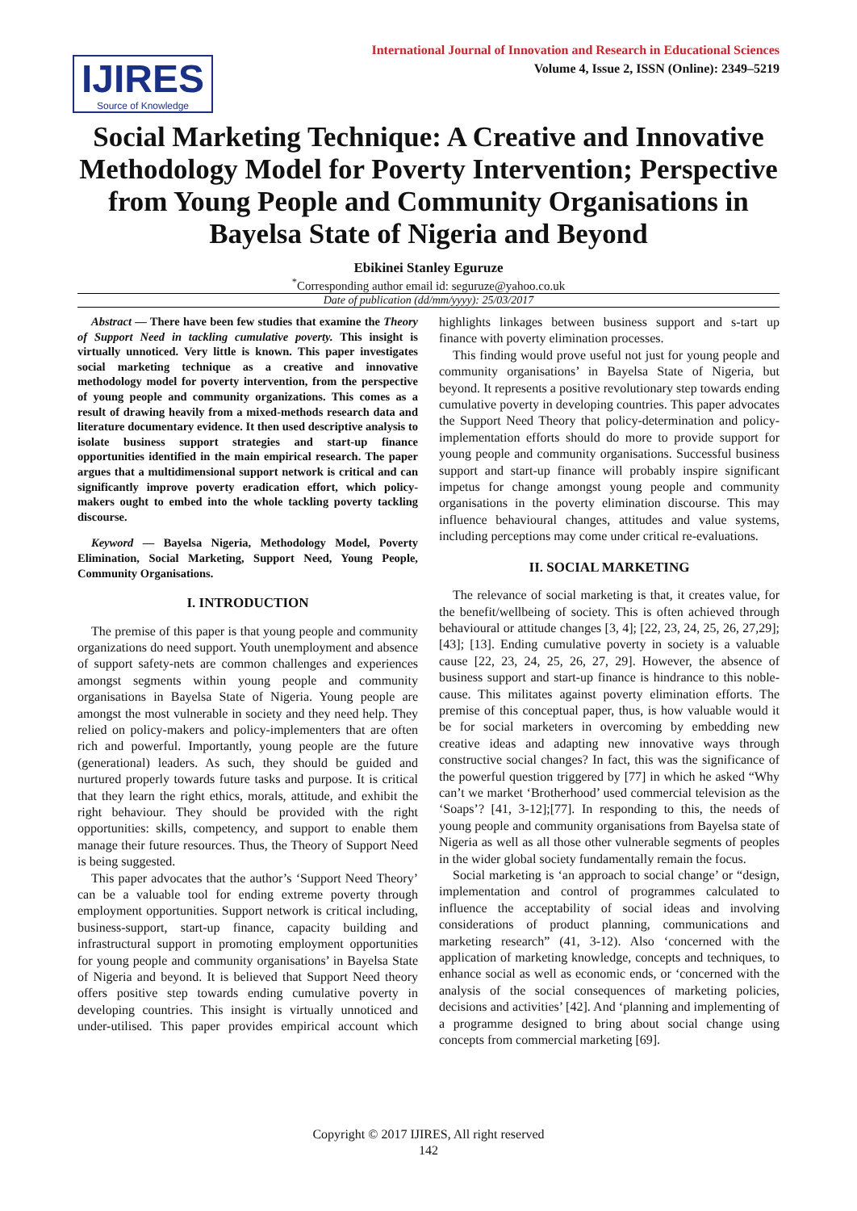IJIRES
Source of Knowledge
International Journal of Innovation and Research in Educational Sciences
Volume 4, Issue 2, ISSN (Online): 2349–5219
Social Marketing Technique: A Creative and Innovative Methodology Model for Poverty Intervention; Perspective from Young People and Community Organisations in Bayelsa State of Nigeria and Beyond
Ebikinei Stanley Eguruze
<sup>*</sup> Corresponding author email id: seguruze@yahoo.co.uk
Date of publication (dd/mm/yyyy): 25/03/2017
Abstract — There have been few studies that examine the Theory of Support Need in tackling cumulative poverty. This insight is virtually unnoticed. Very little is known. This paper investigates social marketing technique as a creative and innovative methodology model for poverty intervention, from the perspective of young people and community organizations. This comes as a result of drawing heavily from a mixed-methods research data and literature documentary evidence. It then used descriptive analysis to isolate business support strategies and start-up finance opportunities identified in the main empirical research. The paper argues that a multidimensional support network is critical and can significantly improve poverty eradication effort, which policy-makers ought to embed into the whole tackling poverty tackling discourse.
Keyword — Bayelsa Nigeria, Methodology Model, Poverty Elimination, Social Marketing, Support Need, Young People, Community Organisations.
I. INTRODUCTION
The premise of this paper is that young people and community organizations do need support. Youth unemployment and absence of support safety-nets are common challenges and experiences amongst segments within young people and community organisations in Bayelsa State of Nigeria. Young people are amongst the most vulnerable in society and they need help. They relied on policy-makers and policy-implementers that are often rich and powerful. Importantly, young people are the future (generational) leaders. As such, they should be guided and nurtured properly towards future tasks and purpose. It is critical that they learn the right ethics, morals, attitude, and exhibit the right behaviour. They should be provided with the right opportunities: skills, competency, and support to enable them manage their future resources. Thus, the Theory of Support Need is being suggested.
This paper advocates that the author’s ‘Support Need Theory’ can be a valuable tool for ending extreme poverty through employment opportunities. Support network is critical including, business-support, start-up finance, capacity building and infrastructural support in promoting employment opportunities for young people and community organisations’ in Bayelsa State of Nigeria and beyond. It is believed that Support Need theory offers positive step towards ending cumulative poverty in developing countries. This insight is virtually unnoticed and under-utilised. This paper provides empirical account which highlights linkages between business support and s-tart up finance with poverty elimination processes.
This finding would prove useful not just for young people and community organisations’ in Bayelsa State of Nigeria, but beyond. It represents a positive revolutionary step towards ending cumulative poverty in developing countries. This paper advocates the Support Need Theory that policy-determination and policy-implementation efforts should do more to provide support for young people and community organisations. Successful business support and start-up finance will probably inspire significant impetus for change amongst young people and community organisations in the poverty elimination discourse. This may influence behavioural changes, attitudes and value systems, including perceptions may come under critical re-evaluations.
II. SOCIAL MARKETING
The relevance of social marketing is that, it creates value, for the benefit/wellbeing of society. This is often achieved through behavioural or attitude changes [3, 4]; [22, 23, 24, 25, 26, 27,29]; [43]; [13]. Ending cumulative poverty in society is a valuable cause [22, 23, 24, 25, 26, 27, 29]. However, the absence of business support and start-up finance is hindrance to this noble-cause. This militates against poverty elimination efforts. The premise of this conceptual paper, thus, is how valuable would it be for social marketers in overcoming by embedding new creative ideas and adapting new innovative ways through constructive social changes? In fact, this was the significance of the powerful question triggered by [77] in which he asked “Why can’t we market ‘Brotherhood’ used commercial television as the ‘Soaps’? [41, 3-12];[77]. In responding to this, the needs of young people and community organisations from Bayelsa state of Nigeria as well as all those other vulnerable segments of peoples in the wider global society fundamentally remain the focus.
Social marketing is ‘an approach to social change’ or “design, implementation and control of programmes calculated to influence the acceptability of social ideas and involving considerations of product planning, communications and marketing research” (41, 3-12). Also ‘concerned with the application of marketing knowledge, concepts and techniques, to enhance social as well as economic ends, or ‘concerned with the analysis of the social consequences of marketing policies, decisions and activities’ [42]. And ‘planning and implementing of a programme designed to bring about social change using concepts from commercial marketing [69].
Copyright © 2017 IJIRES, All right reserved
142